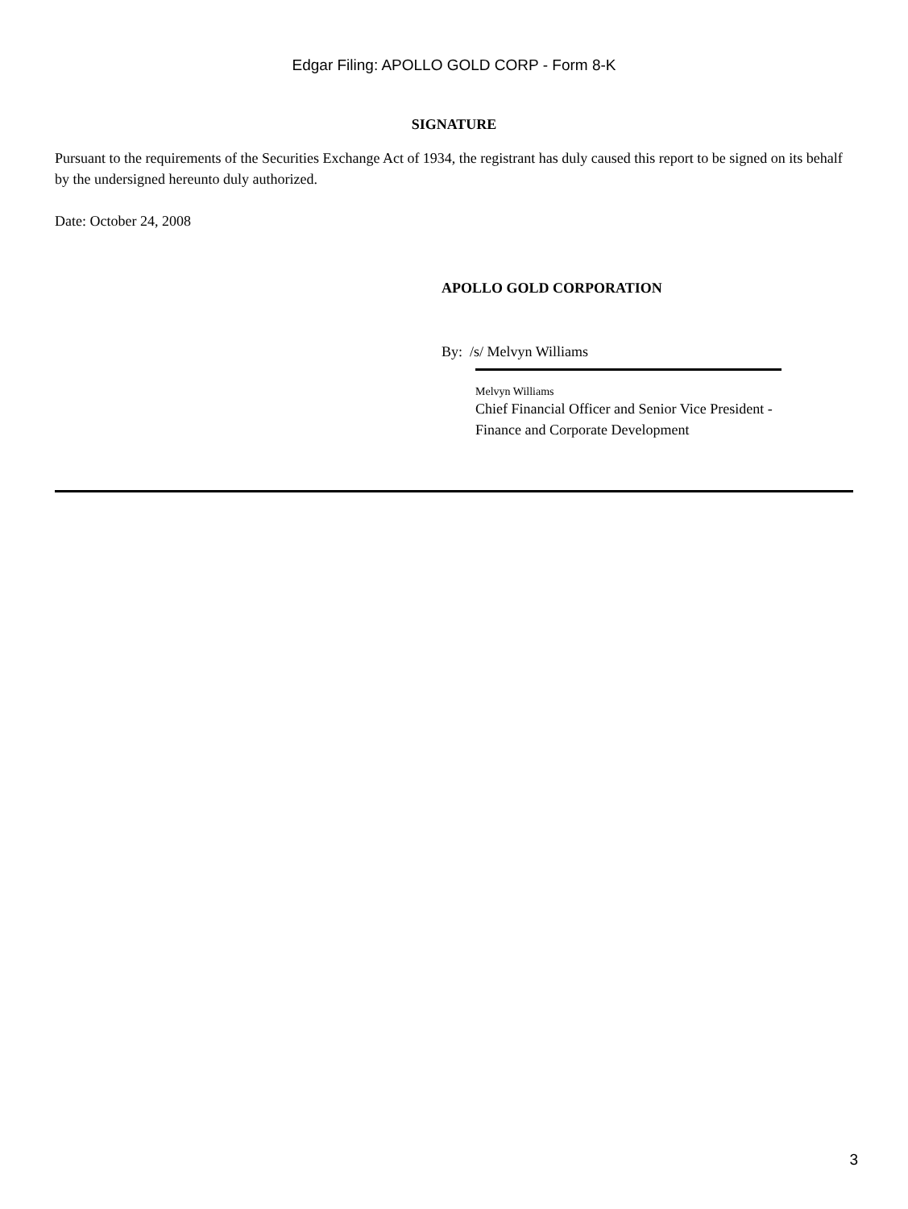Edgar Filing: APOLLO GOLD CORP - Form 8-K
SIGNATURE
Pursuant to the requirements of the Securities Exchange Act of 1934, the registrant has duly caused this report to be signed on its behalf by the undersigned hereunto duly authorized.
Date: October 24, 2008
APOLLO GOLD CORPORATION
By: /s/ Melvyn Williams
Melvyn Williams
Chief Financial Officer and Senior Vice President -
Finance and Corporate Development
3